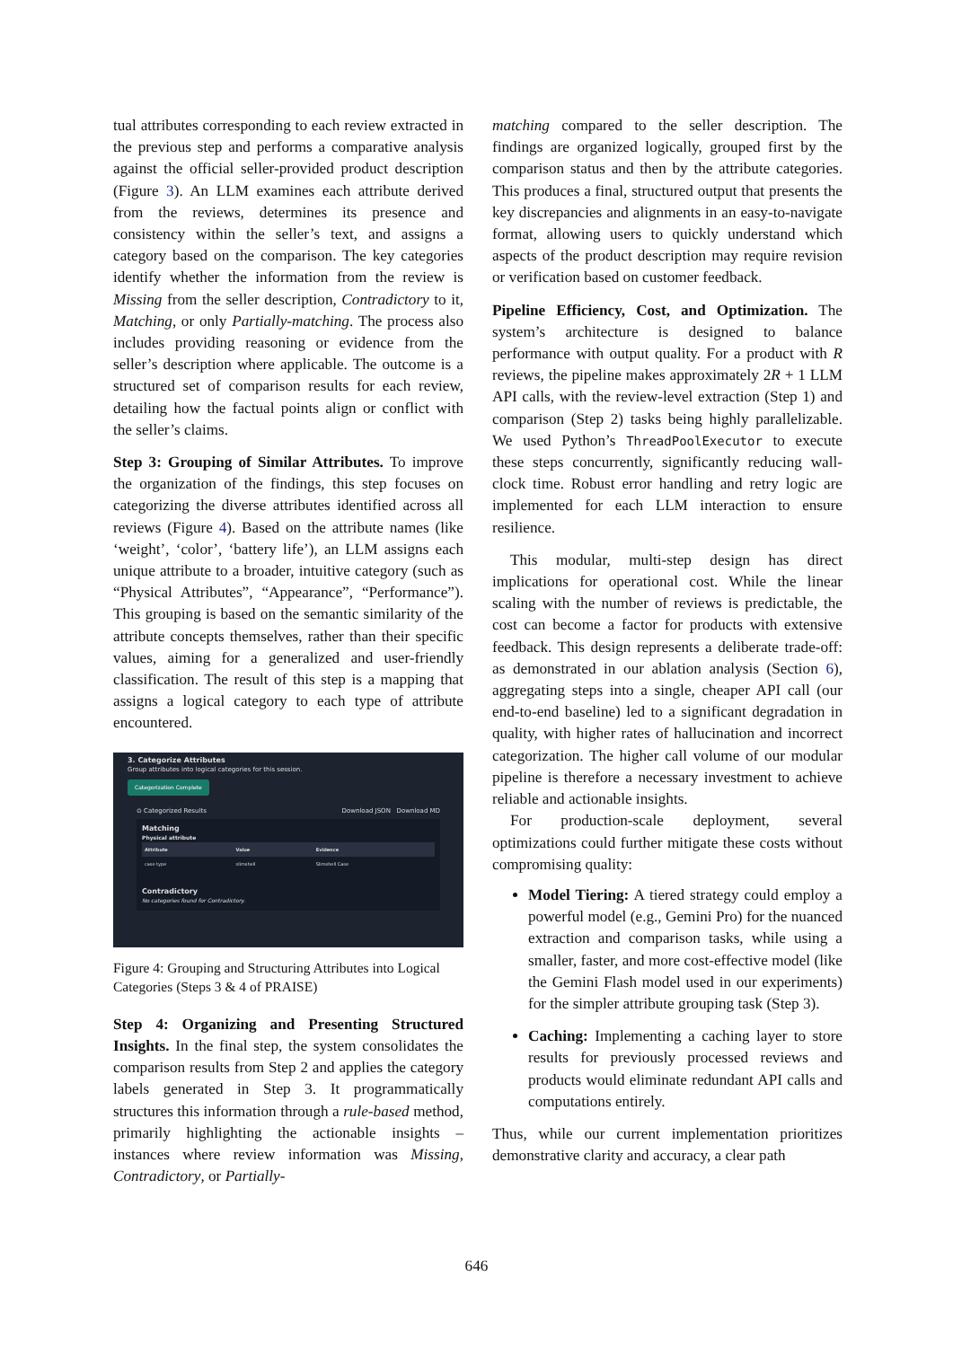tual attributes corresponding to each review extracted in the previous step and performs a comparative analysis against the official seller-provided product description (Figure 3). An LLM examines each attribute derived from the reviews, determines its presence and consistency within the seller’s text, and assigns a category based on the comparison. The key categories identify whether the information from the review is Missing from the seller description, Contradictory to it, Matching, or only Partially-matching. The process also includes providing reasoning or evidence from the seller’s description where applicable. The outcome is a structured set of comparison results for each review, detailing how the factual points align or conflict with the seller’s claims.
Step 3: Grouping of Similar Attributes. To improve the organization of the findings, this step focuses on categorizing the diverse attributes identified across all reviews (Figure 4). Based on the attribute names (like ‘weight’, ‘color’, ‘battery life’), an LLM assigns each unique attribute to a broader, intuitive category (such as “Physical Attributes”, “Appearance”, “Performance”). This grouping is based on the semantic similarity of the attribute concepts themselves, rather than their specific values, aiming for a generalized and user-friendly classification. The result of this step is a mapping that assigns a logical category to each type of attribute encountered.
3. Categorize Attributes
Group attributes into logical categories for this session.
Categorization Complete
⊙ Categorized Results Download JSON Download MD
Matching
Physical attribute
| Attribute | Value | Evidence |
| --- | --- | --- |
| case type | slimshell | Slimshell Case |
Contradictory
No categories found for Contradictory.
Figure 4: Grouping and Structuring Attributes into Logical Categories (Steps 3 & 4 of PRAISE)
Step 4: Organizing and Presenting Structured Insights. In the final step, the system consolidates the comparison results from Step 2 and applies the category labels generated in Step 3. It programmatically structures this information through a rule-based method, primarily highlighting the actionable insights – instances where review information was Missing, Contradictory, or Partially-
matching compared to the seller description. The findings are organized logically, grouped first by the comparison status and then by the attribute categories. This produces a final, structured output that presents the key discrepancies and alignments in an easy-to-navigate format, allowing users to quickly understand which aspects of the product description may require revision or verification based on customer feedback.
Pipeline Efficiency, Cost, and Optimization. The system’s architecture is designed to balance performance with output quality. For a product with R reviews, the pipeline makes approximately 2R + 1 LLM API calls, with the review-level extraction (Step 1) and comparison (Step 2) tasks being highly parallelizable. We used Python’s ThreadPoolExecutor to execute these steps concurrently, significantly reducing wall-clock time. Robust error handling and retry logic are implemented for each LLM interaction to ensure resilience.
This modular, multi-step design has direct implications for operational cost. While the linear scaling with the number of reviews is predictable, the cost can become a factor for products with extensive feedback. This design represents a deliberate trade-off: as demonstrated in our ablation analysis (Section 6), aggregating steps into a single, cheaper API call (our end-to-end baseline) led to a significant degradation in quality, with higher rates of hallucination and incorrect categorization. The higher call volume of our modular pipeline is therefore a necessary investment to achieve reliable and actionable insights.
For production-scale deployment, several optimizations could further mitigate these costs without compromising quality:
Model Tiering: A tiered strategy could employ a powerful model (e.g., Gemini Pro) for the nuanced extraction and comparison tasks, while using a smaller, faster, and more cost-effective model (like the Gemini Flash model used in our experiments) for the simpler attribute grouping task (Step 3).
Caching: Implementing a caching layer to store results for previously processed reviews and products would eliminate redundant API calls and computations entirely.
Thus, while our current implementation prioritizes demonstrative clarity and accuracy, a clear path
646